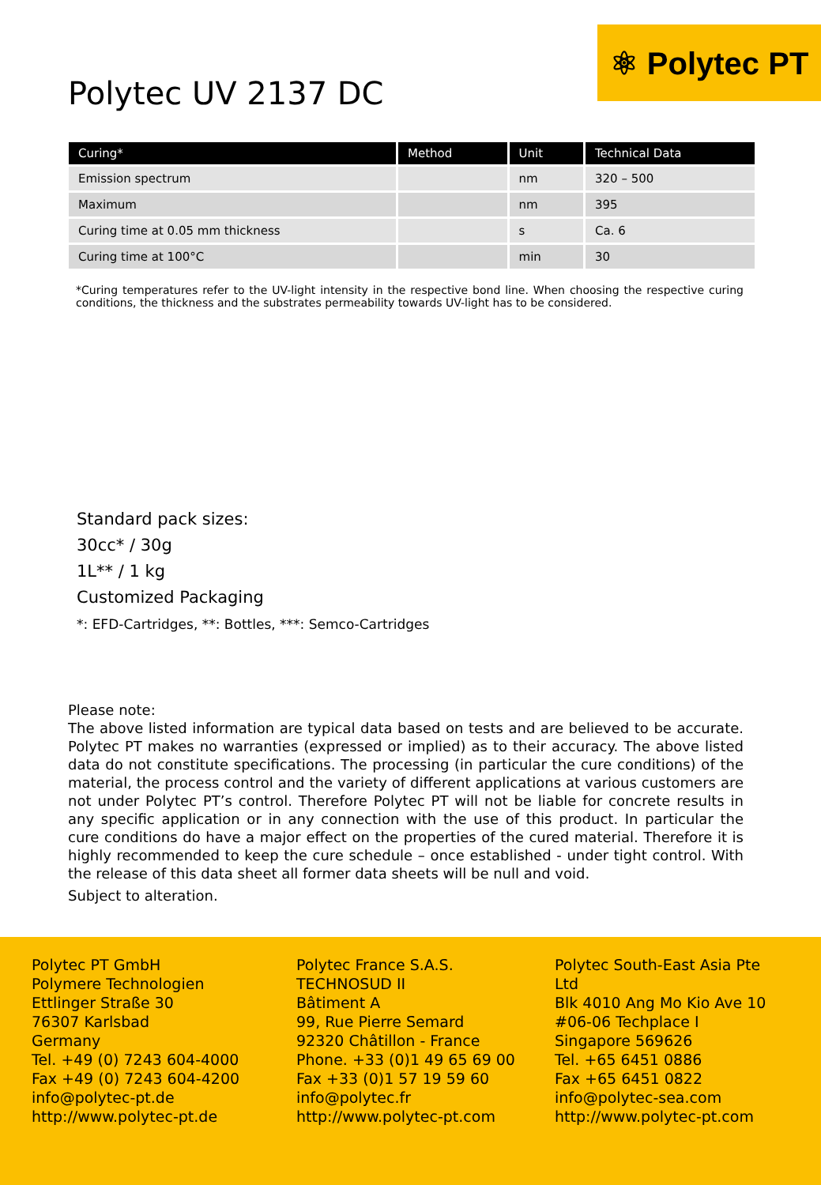⚛ Polytec PT
Polytec UV 2137 DC
| Curing* | Method | Unit | Technical Data |
| --- | --- | --- | --- |
| Emission spectrum | | nm | 320 – 500 |
| Maximum | | nm | 395 |
| Curing time at 0.05 mm thickness | | s | Ca. 6 |
| Curing time at 100°C | | min | 30 |
*Curing temperatures refer to the UV-light intensity in the respective bond line. When choosing the respective curing conditions, the thickness and the substrates permeability towards UV-light has to be considered.
Standard pack sizes:
30cc* / 30g
1L** / 1 kg
Customized Packaging
*: EFD-Cartridges, **: Bottles, ***: Semco-Cartridges
Please note:
The above listed information are typical data based on tests and are believed to be accurate. Polytec PT makes no warranties (expressed or implied) as to their accuracy. The above listed data do not constitute specifications. The processing (in particular the cure conditions) of the material, the process control and the variety of different applications at various customers are not under Polytec PT’s control. Therefore Polytec PT will not be liable for concrete results in any specific application or in any connection with the use of this product. In particular the cure conditions do have a major effect on the properties of the cured material. Therefore it is highly recommended to keep the cure schedule – once established - under tight control. With the release of this data sheet all former data sheets will be null and void.
Subject to alteration.
Polytec PT GmbH
Polymere Technologien
Ettlinger Straße 30
76307 Karlsbad
Germany
Tel. +49 (0) 7243 604-4000
Fax +49 (0) 7243 604-4200
info@polytec-pt.de
http://www.polytec-pt.de
Polytec France S.A.S.
TECHNOSUD II
Bâtiment A
99, Rue Pierre Semard
92320 Châtillon - France
Phone. +33 (0)1 49 65 69 00
Fax +33 (0)1 57 19 59 60
info@polytec.fr
http://www.polytec-pt.com
Polytec South-East Asia Pte Ltd
Blk 4010 Ang Mo Kio Ave 10
#06-06 Techplace I
Singapore 569626
Tel. +65 6451 0886
Fax +65 6451 0822
info@polytec-sea.com
http://www.polytec-pt.com